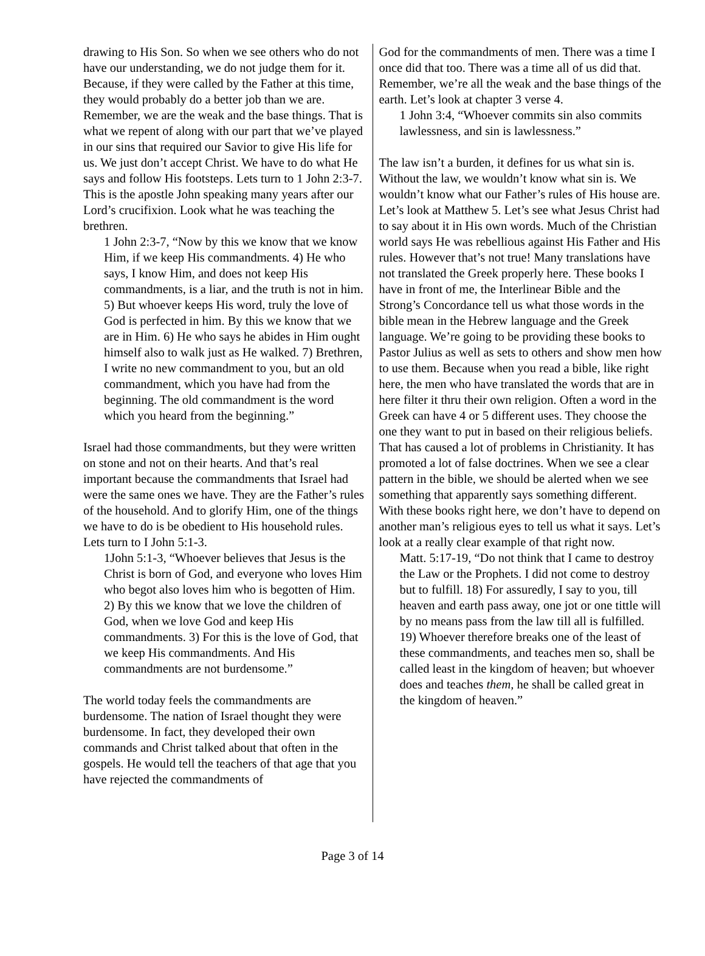drawing to His Son. So when we see others who do not have our understanding, we do not judge them for it. Because, if they were called by the Father at this time, they would probably do a better job than we are. Remember, we are the weak and the base things. That is what we repent of along with our part that we’ve played in our sins that required our Savior to give His life for us. We just don’t accept Christ. We have to do what He says and follow His footsteps. Lets turn to 1 John 2:3-7. This is the apostle John speaking many years after our Lord’s crucifixion. Look what he was teaching the brethren.
1 John 2:3-7, “Now by this we know that we know Him, if we keep His commandments. 4) He who says, I know Him, and does not keep His commandments, is a liar, and the truth is not in him. 5) But whoever keeps His word, truly the love of God is perfected in him. By this we know that we are in Him. 6) He who says he abides in Him ought himself also to walk just as He walked. 7) Brethren, I write no new commandment to you, but an old commandment, which you have had from the beginning. The old commandment is the word which you heard from the beginning.”
Israel had those commandments, but they were written on stone and not on their hearts. And that’s real important because the commandments that Israel had were the same ones we have. They are the Father’s rules of the household. And to glorify Him, one of the things we have to do is be obedient to His household rules. Lets turn to I John 5:1-3.
1John 5:1-3, “Whoever believes that Jesus is the Christ is born of God, and everyone who loves Him who begot also loves him who is begotten of Him. 2) By this we know that we love the children of God, when we love God and keep His commandments. 3) For this is the love of God, that we keep His commandments. And His commandments are not burdensome.”
The world today feels the commandments are burdensome. The nation of Israel thought they were burdensome. In fact, they developed their own commands and Christ talked about that often in the gospels. He would tell the teachers of that age that you have rejected the commandments of
God for the commandments of men. There was a time I once did that too. There was a time all of us did that. Remember, we’re all the weak and the base things of the earth. Let’s look at chapter 3 verse 4.
1 John 3:4, “Whoever commits sin also commits lawlessness, and sin is lawlessness.”
The law isn’t a burden, it defines for us what sin is. Without the law, we wouldn’t know what sin is. We wouldn’t know what our Father’s rules of His house are. Let’s look at Matthew 5. Let’s see what Jesus Christ had to say about it in His own words. Much of the Christian world says He was rebellious against His Father and His rules. However that’s not true! Many translations have not translated the Greek properly here. These books I have in front of me, the Interlinear Bible and the Strong’s Concordance tell us what those words in the bible mean in the Hebrew language and the Greek language. We’re going to be providing these books to Pastor Julius as well as sets to others and show men how to use them. Because when you read a bible, like right here, the men who have translated the words that are in here filter it thru their own religion. Often a word in the Greek can have 4 or 5 different uses. They choose the one they want to put in based on their religious beliefs. That has caused a lot of problems in Christianity. It has promoted a lot of false doctrines. When we see a clear pattern in the bible, we should be alerted when we see something that apparently says something different. With these books right here, we don’t have to depend on another man’s religious eyes to tell us what it says. Let’s look at a really clear example of that right now.
Matt. 5:17-19, “Do not think that I came to destroy the Law or the Prophets. I did not come to destroy but to fulfill. 18) For assuredly, I say to you, till heaven and earth pass away, one jot or one tittle will by no means pass from the law till all is fulfilled. 19) Whoever therefore breaks one of the least of these commandments, and teaches men so, shall be called least in the kingdom of heaven; but whoever does and teaches them, he shall be called great in the kingdom of heaven.”
Page 3 of 14